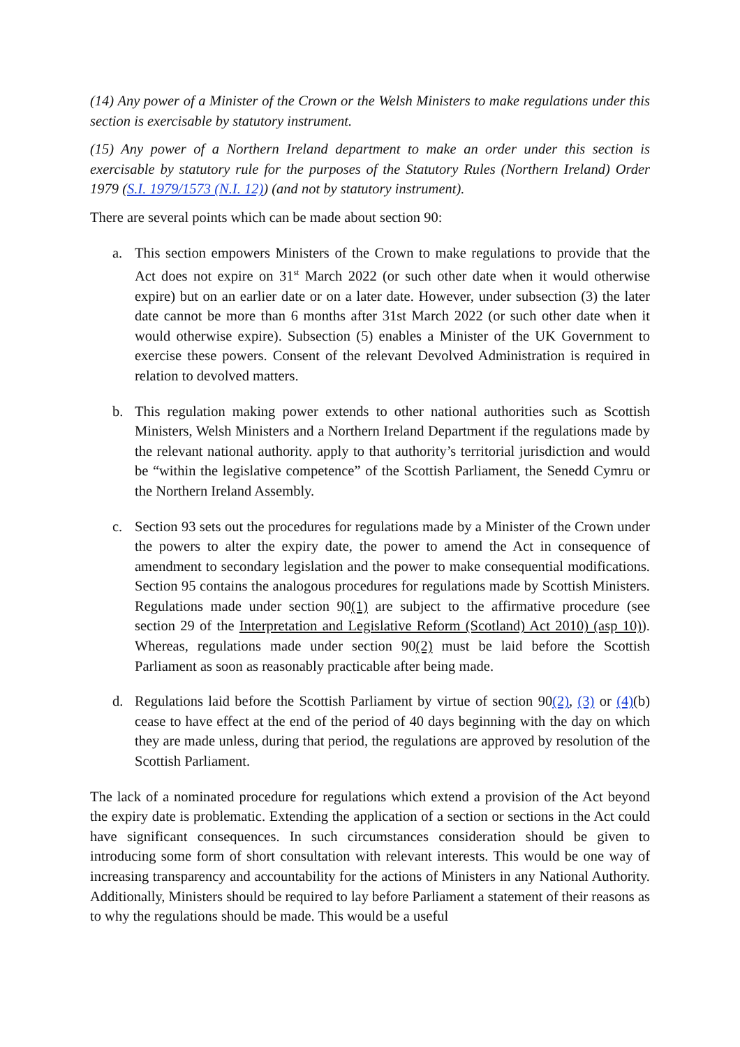(14) Any power of a Minister of the Crown or the Welsh Ministers to make regulations under this section is exercisable by statutory instrument.
(15) Any power of a Northern Ireland department to make an order under this section is exercisable by statutory rule for the purposes of the Statutory Rules (Northern Ireland) Order 1979 (S.I. 1979/1573 (N.I. 12)) (and not by statutory instrument).
There are several points which can be made about section 90:
a. This section empowers Ministers of the Crown to make regulations to provide that the Act does not expire on 31<sup>st</sup> March 2022 (or such other date when it would otherwise expire) but on an earlier date or on a later date. However, under subsection (3) the later date cannot be more than 6 months after 31st March 2022 (or such other date when it would otherwise expire). Subsection (5) enables a Minister of the UK Government to exercise these powers. Consent of the relevant Devolved Administration is required in relation to devolved matters.
b. This regulation making power extends to other national authorities such as Scottish Ministers, Welsh Ministers and a Northern Ireland Department if the regulations made by the relevant national authority. apply to that authority’s territorial jurisdiction and would be “within the legislative competence” of the Scottish Parliament, the Senedd Cymru or the Northern Ireland Assembly.
c. Section 93 sets out the procedures for regulations made by a Minister of the Crown under the powers to alter the expiry date, the power to amend the Act in consequence of amendment to secondary legislation and the power to make consequential modifications. Section 95 contains the analogous procedures for regulations made by Scottish Ministers. Regulations made under section 90(1) are subject to the affirmative procedure (see section 29 of the Interpretation and Legislative Reform (Scotland) Act 2010) (asp 10)). Whereas, regulations made under section 90(2) must be laid before the Scottish Parliament as soon as reasonably practicable after being made.
d. Regulations laid before the Scottish Parliament by virtue of section 90(2), (3) or (4)(b) cease to have effect at the end of the period of 40 days beginning with the day on which they are made unless, during that period, the regulations are approved by resolution of the Scottish Parliament.
The lack of a nominated procedure for regulations which extend a provision of the Act beyond the expiry date is problematic. Extending the application of a section or sections in the Act could have significant consequences. In such circumstances consideration should be given to introducing some form of short consultation with relevant interests. This would be one way of increasing transparency and accountability for the actions of Ministers in any National Authority. Additionally, Ministers should be required to lay before Parliament a statement of their reasons as to why the regulations should be made. This would be a useful